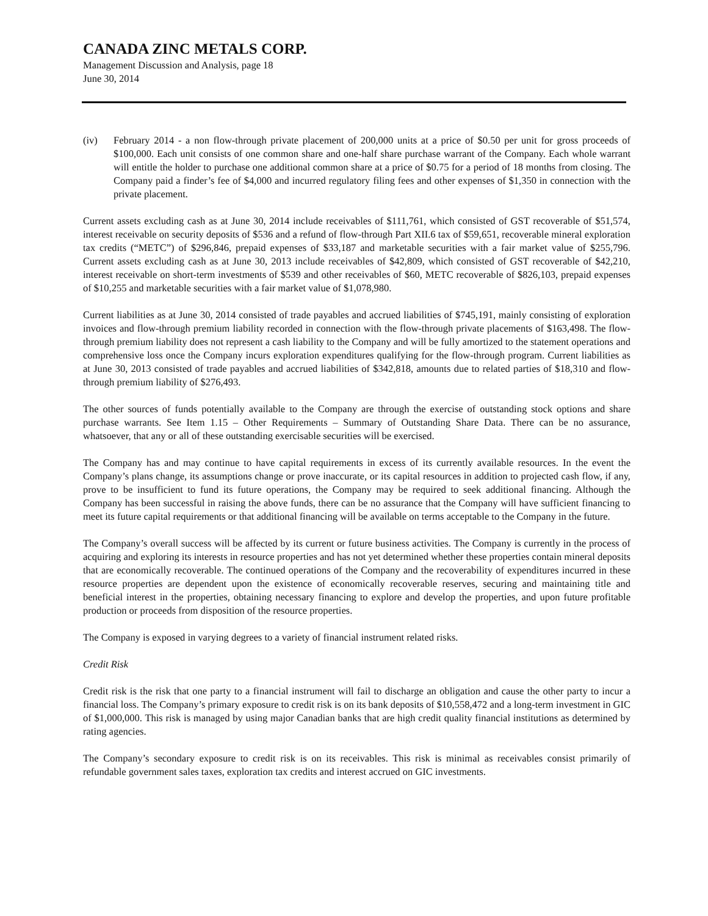CANADA ZINC METALS CORP.
Management Discussion and Analysis, page 18
June 30, 2014
(iv) February 2014 - a non flow-through private placement of 200,000 units at a price of $0.50 per unit for gross proceeds of $100,000. Each unit consists of one common share and one-half share purchase warrant of the Company. Each whole warrant will entitle the holder to purchase one additional common share at a price of $0.75 for a period of 18 months from closing. The Company paid a finder’s fee of $4,000 and incurred regulatory filing fees and other expenses of $1,350 in connection with the private placement.
Current assets excluding cash as at June 30, 2014 include receivables of $111,761, which consisted of GST recoverable of $51,574, interest receivable on security deposits of $536 and a refund of flow-through Part XII.6 tax of $59,651, recoverable mineral exploration tax credits (“METC”) of $296,846, prepaid expenses of $33,187 and marketable securities with a fair market value of $255,796. Current assets excluding cash as at June 30, 2013 include receivables of $42,809, which consisted of GST recoverable of $42,210, interest receivable on short-term investments of $539 and other receivables of $60, METC recoverable of $826,103, prepaid expenses of $10,255 and marketable securities with a fair market value of $1,078,980.
Current liabilities as at June 30, 2014 consisted of trade payables and accrued liabilities of $745,191, mainly consisting of exploration invoices and flow-through premium liability recorded in connection with the flow-through private placements of $163,498. The flow-through premium liability does not represent a cash liability to the Company and will be fully amortized to the statement operations and comprehensive loss once the Company incurs exploration expenditures qualifying for the flow-through program. Current liabilities as at June 30, 2013 consisted of trade payables and accrued liabilities of $342,818, amounts due to related parties of $18,310 and flow-through premium liability of $276,493.
The other sources of funds potentially available to the Company are through the exercise of outstanding stock options and share purchase warrants. See Item 1.15 – Other Requirements – Summary of Outstanding Share Data. There can be no assurance, whatsoever, that any or all of these outstanding exercisable securities will be exercised.
The Company has and may continue to have capital requirements in excess of its currently available resources. In the event the Company’s plans change, its assumptions change or prove inaccurate, or its capital resources in addition to projected cash flow, if any, prove to be insufficient to fund its future operations, the Company may be required to seek additional financing. Although the Company has been successful in raising the above funds, there can be no assurance that the Company will have sufficient financing to meet its future capital requirements or that additional financing will be available on terms acceptable to the Company in the future.
The Company’s overall success will be affected by its current or future business activities. The Company is currently in the process of acquiring and exploring its interests in resource properties and has not yet determined whether these properties contain mineral deposits that are economically recoverable. The continued operations of the Company and the recoverability of expenditures incurred in these resource properties are dependent upon the existence of economically recoverable reserves, securing and maintaining title and beneficial interest in the properties, obtaining necessary financing to explore and develop the properties, and upon future profitable production or proceeds from disposition of the resource properties.
The Company is exposed in varying degrees to a variety of financial instrument related risks.
Credit Risk
Credit risk is the risk that one party to a financial instrument will fail to discharge an obligation and cause the other party to incur a financial loss. The Company’s primary exposure to credit risk is on its bank deposits of $10,558,472 and a long-term investment in GIC of $1,000,000. This risk is managed by using major Canadian banks that are high credit quality financial institutions as determined by rating agencies.
The Company’s secondary exposure to credit risk is on its receivables. This risk is minimal as receivables consist primarily of refundable government sales taxes, exploration tax credits and interest accrued on GIC investments.